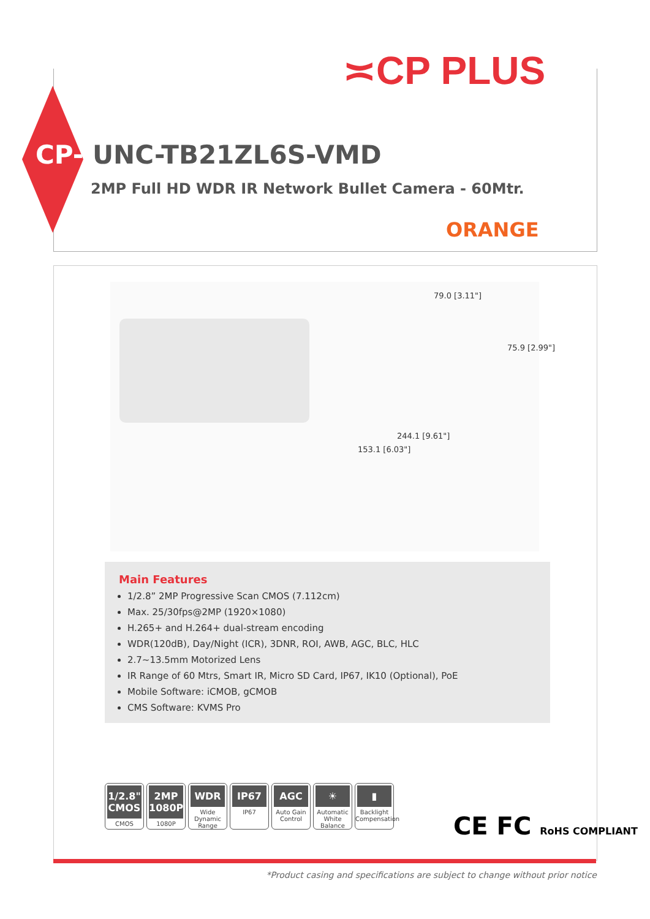≍CP PLUS
CP- UNC-TB21ZL6S-VMD
2MP Full HD WDR IR Network Bullet Camera - 60Mtr.
ORANGE
79.0 [3.11"]
75.9 [2.99"]
244.1 [9.61"]
153.1 [6.03"]
Main Features
1/2.8” 2MP Progressive Scan CMOS (7.112cm)
Max. 25/30fps@2MP (1920×1080)
H.265+ and H.264+ dual-stream encoding
WDR(120dB), Day/Night (ICR), 3DNR, ROI, AWB, AGC, BLC, HLC
2.7~13.5mm Motorized Lens
IR Range of 60 Mtrs, Smart IR, Micro SD Card, IP67, IK10 (Optional), PoE
Mobile Software: iCMOB, gCMOB
CMS Software: KVMS Pro
1/2.8" CMOS
CMOS
2MP 1080P
1080P
WDR
Wide Dynamic Range
IP67
IP67
AGC
Auto Gain Control
☀
Automatic White Balance
▮
Backlight Compensation
CE FC RoHS COMPLIANT
*Product casing and specifications are subject to change without prior notice